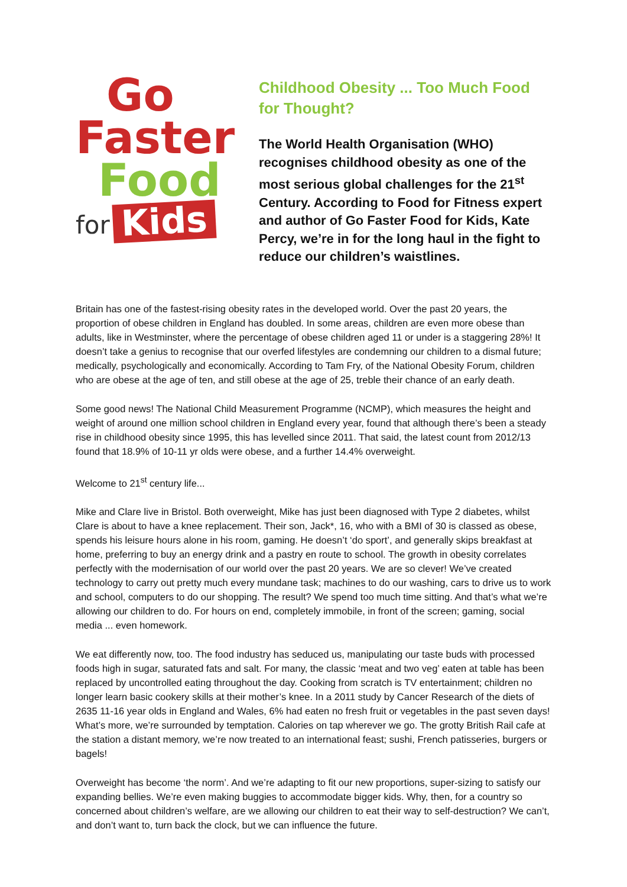Go
Faster
Food
for Kids
Childhood Obesity ... Too Much Food for Thought?
The World Health Organisation (WHO) recognises childhood obesity as one of the most serious global challenges for the 21<sup>st</sup> Century. According to Food for Fitness expert and author of Go Faster Food for Kids, Kate Percy, we’re in for the long haul in the fight to reduce our children’s waistlines.
Britain has one of the fastest-rising obesity rates in the developed world. Over the past 20 years, the proportion of obese children in England has doubled. In some areas, children are even more obese than adults, like in Westminster, where the percentage of obese children aged 11 or under is a staggering 28%! It doesn’t take a genius to recognise that our overfed lifestyles are condemning our children to a dismal future; medically, psychologically and economically. According to Tam Fry, of the National Obesity Forum, children who are obese at the age of ten, and still obese at the age of 25, treble their chance of an early death.
Some good news! The National Child Measurement Programme (NCMP), which measures the height and weight of around one million school children in England every year, found that although there’s been a steady rise in childhood obesity since 1995, this has levelled since 2011. That said, the latest count from 2012/13 found that 18.9% of 10-11 yr olds were obese, and a further 14.4% overweight.
Welcome to 21<sup>st</sup> century life...
Mike and Clare live in Bristol. Both overweight, Mike has just been diagnosed with Type 2 diabetes, whilst Clare is about to have a knee replacement. Their son, Jack*, 16, who with a BMI of 30 is classed as obese, spends his leisure hours alone in his room, gaming. He doesn’t ‘do sport’, and generally skips breakfast at home, preferring to buy an energy drink and a pastry en route to school. The growth in obesity correlates perfectly with the modernisation of our world over the past 20 years. We are so clever! We’ve created technology to carry out pretty much every mundane task; machines to do our washing, cars to drive us to work and school, computers to do our shopping. The result? We spend too much time sitting. And that’s what we’re allowing our children to do. For hours on end, completely immobile, in front of the screen; gaming, social media ... even homework.
We eat differently now, too. The food industry has seduced us, manipulating our taste buds with processed foods high in sugar, saturated fats and salt. For many, the classic ‘meat and two veg’ eaten at table has been replaced by uncontrolled eating throughout the day. Cooking from scratch is TV entertainment; children no longer learn basic cookery skills at their mother’s knee. In a 2011 study by Cancer Research of the diets of 2635 11-16 year olds in England and Wales, 6% had eaten no fresh fruit or vegetables in the past seven days! What’s more, we’re surrounded by temptation. Calories on tap wherever we go. The grotty British Rail cafe at the station a distant memory, we’re now treated to an international feast; sushi, French patisseries, burgers or bagels!
Overweight has become ‘the norm’. And we’re adapting to fit our new proportions, super-sizing to satisfy our expanding bellies. We’re even making buggies to accommodate bigger kids. Why, then, for a country so concerned about children’s welfare, are we allowing our children to eat their way to self-destruction? We can’t, and don’t want to, turn back the clock, but we can influence the future.